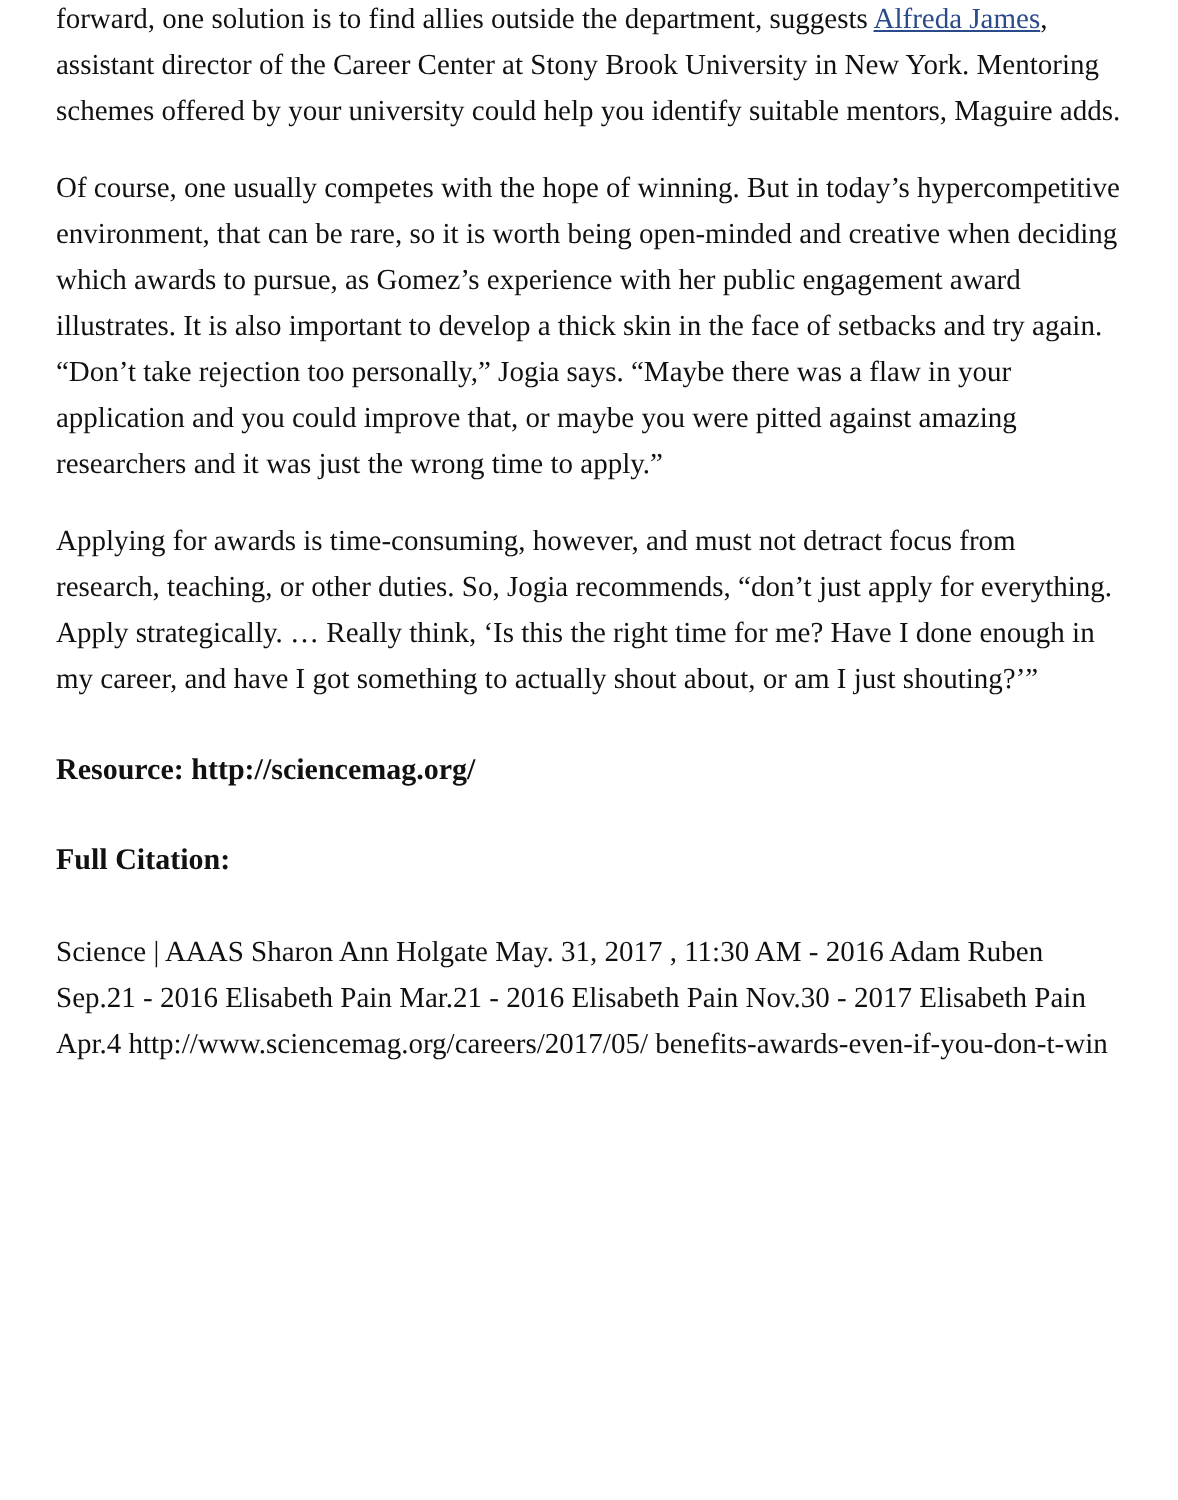forward, one solution is to find allies outside the department, suggests Alfreda James, assistant director of the Career Center at Stony Brook University in New York. Mentoring schemes offered by your university could help you identify suitable mentors, Maguire adds.
Of course, one usually competes with the hope of winning. But in today’s hypercompetitive environment, that can be rare, so it is worth being open-minded and creative when deciding which awards to pursue, as Gomez’s experience with her public engagement award illustrates. It is also important to develop a thick skin in the face of setbacks and try again. “Don’t take rejection too personally,” Jogia says. “Maybe there was a flaw in your application and you could improve that, or maybe you were pitted against amazing researchers and it was just the wrong time to apply.”
Applying for awards is time-consuming, however, and must not detract focus from research, teaching, or other duties. So, Jogia recommends, “don’t just apply for everything. Apply strategically. … Really think, ‘Is this the right time for me? Have I done enough in my career, and have I got something to actually shout about, or am I just shouting?’”
Resource: http://sciencemag.org/
Full Citation:
Science | AAAS Sharon Ann Holgate May. 31, 2017 , 11:30 AM - 2016 Adam Ruben Sep.21 - 2016 Elisabeth Pain Mar.21 - 2016 Elisabeth Pain Nov.30 - 2017 Elisabeth Pain Apr.4 http://www.sciencemag.org/careers/2017/05/ benefits-awards-even-if-you-don-t-win